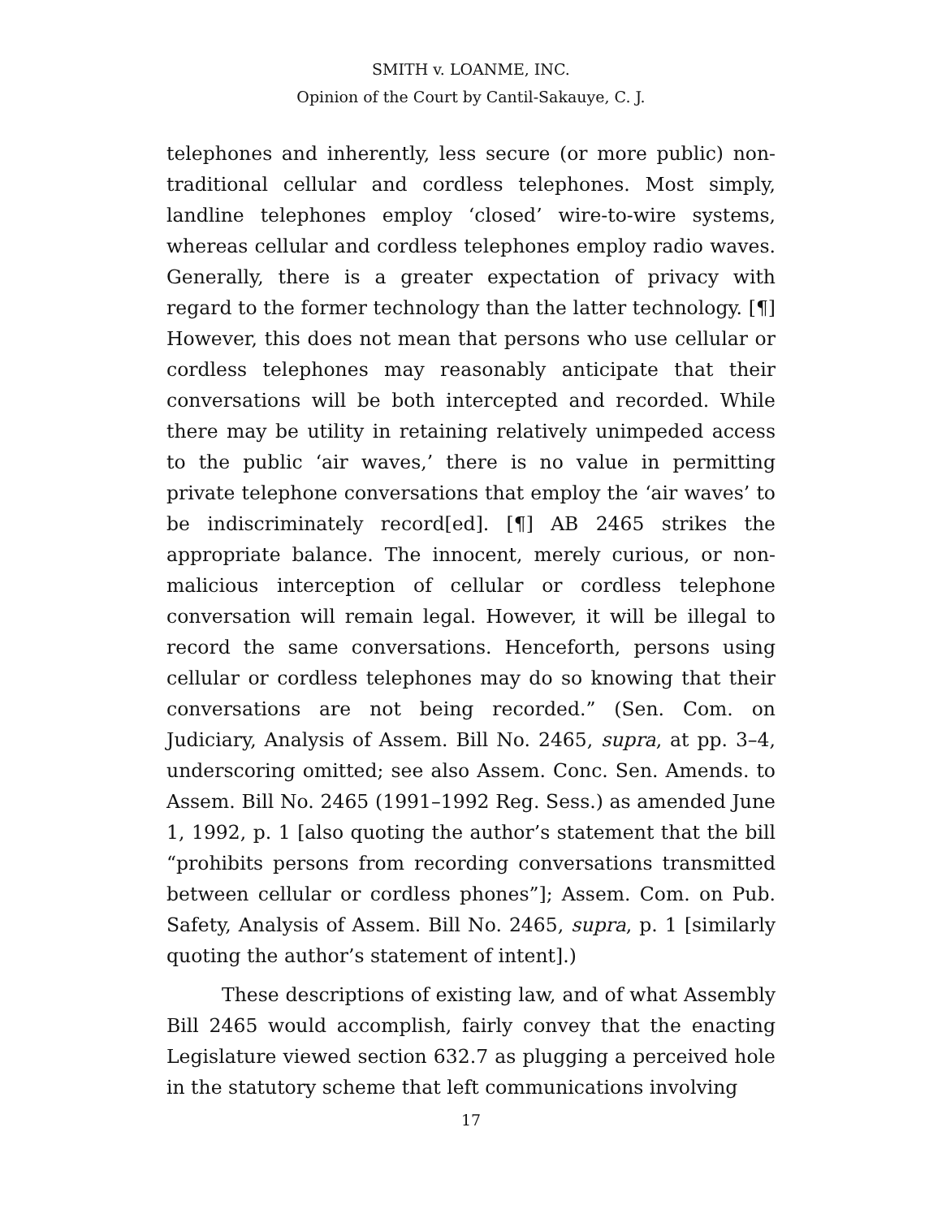SMITH v. LOANME, INC.
Opinion of the Court by Cantil-Sakauye, C. J.
telephones and inherently, less secure (or more public) non-traditional cellular and cordless telephones. Most simply, landline telephones employ ‘closed’ wire-to-wire systems, whereas cellular and cordless telephones employ radio waves. Generally, there is a greater expectation of privacy with regard to the former technology than the latter technology. [¶] However, this does not mean that persons who use cellular or cordless telephones may reasonably anticipate that their conversations will be both intercepted and recorded. While there may be utility in retaining relatively unimpeded access to the public ‘air waves,’ there is no value in permitting private telephone conversations that employ the ‘air waves’ to be indiscriminately record[ed]. [¶] AB 2465 strikes the appropriate balance. The innocent, merely curious, or non-malicious interception of cellular or cordless telephone conversation will remain legal. However, it will be illegal to record the same conversations. Henceforth, persons using cellular or cordless telephones may do so knowing that their conversations are not being recorded.” (Sen. Com. on Judiciary, Analysis of Assem. Bill No. 2465, supra, at pp. 3–4, underscoring omitted; see also Assem. Conc. Sen. Amends. to Assem. Bill No. 2465 (1991–1992 Reg. Sess.) as amended June 1, 1992, p. 1 [also quoting the author’s statement that the bill “prohibits persons from recording conversations transmitted between cellular or cordless phones”]; Assem. Com. on Pub. Safety, Analysis of Assem. Bill No. 2465, supra, p. 1 [similarly quoting the author’s statement of intent].)
These descriptions of existing law, and of what Assembly Bill 2465 would accomplish, fairly convey that the enacting Legislature viewed section 632.7 as plugging a perceived hole in the statutory scheme that left communications involving
17